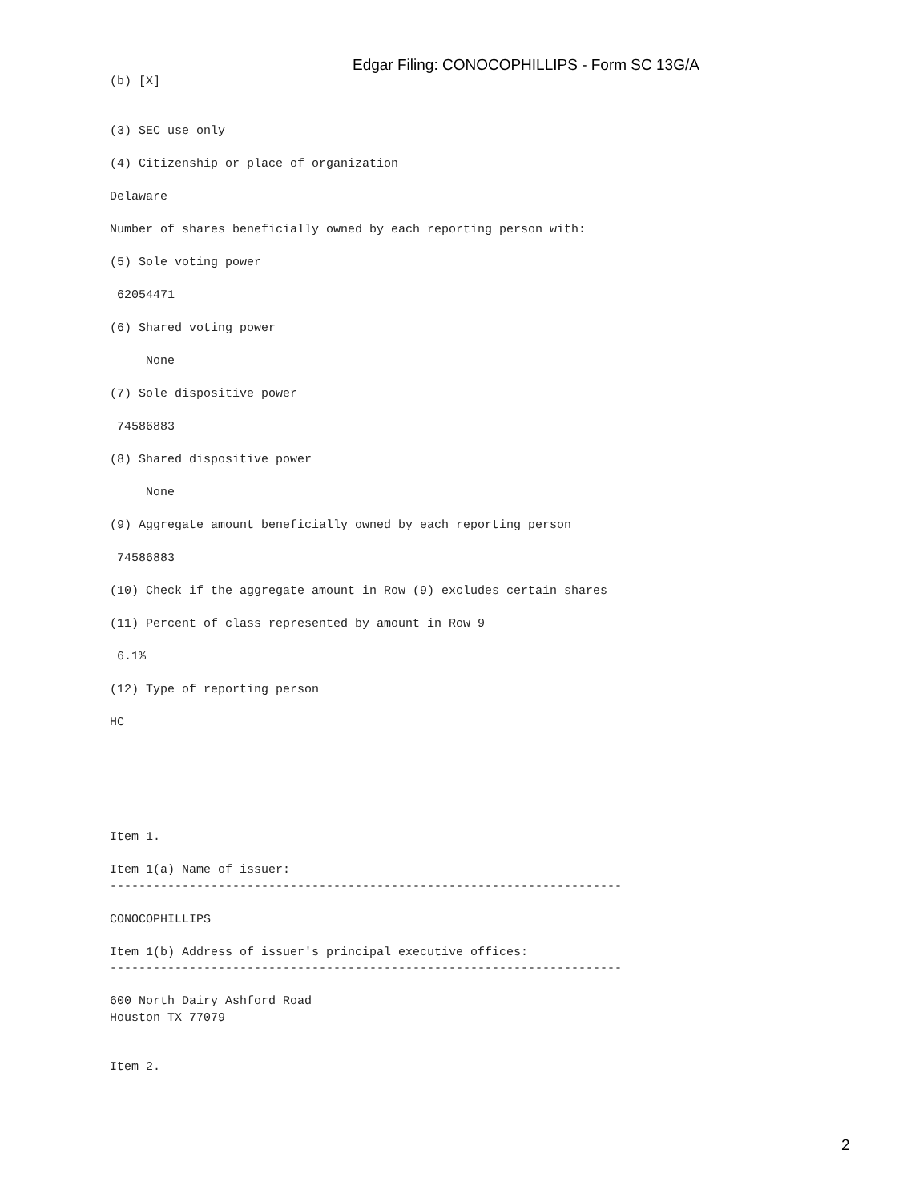Edgar Filing: CONOCOPHILLIPS - Form SC 13G/A
(b) [X]


(3) SEC use only

(4) Citizenship or place of organization

Delaware

Number of shares beneficially owned by each reporting person with:

(5) Sole voting power

 62054471

(6) Shared voting power

     None

(7) Sole dispositive power

 74586883

(8) Shared dispositive power

     None

(9) Aggregate amount beneficially owned by each reporting person

 74586883

(10) Check if the aggregate amount in Row (9) excludes certain shares

(11) Percent of class represented by amount in Row 9

 6.1%

(12) Type of reporting person

HC






Item 1.

Item 1(a) Name of issuer:
-----------------------------------------------------------------------

CONOCOPHILLIPS

Item 1(b) Address of issuer's principal executive offices:
-----------------------------------------------------------------------

600 North Dairy Ashford Road
Houston TX 77079


Item 2.
2